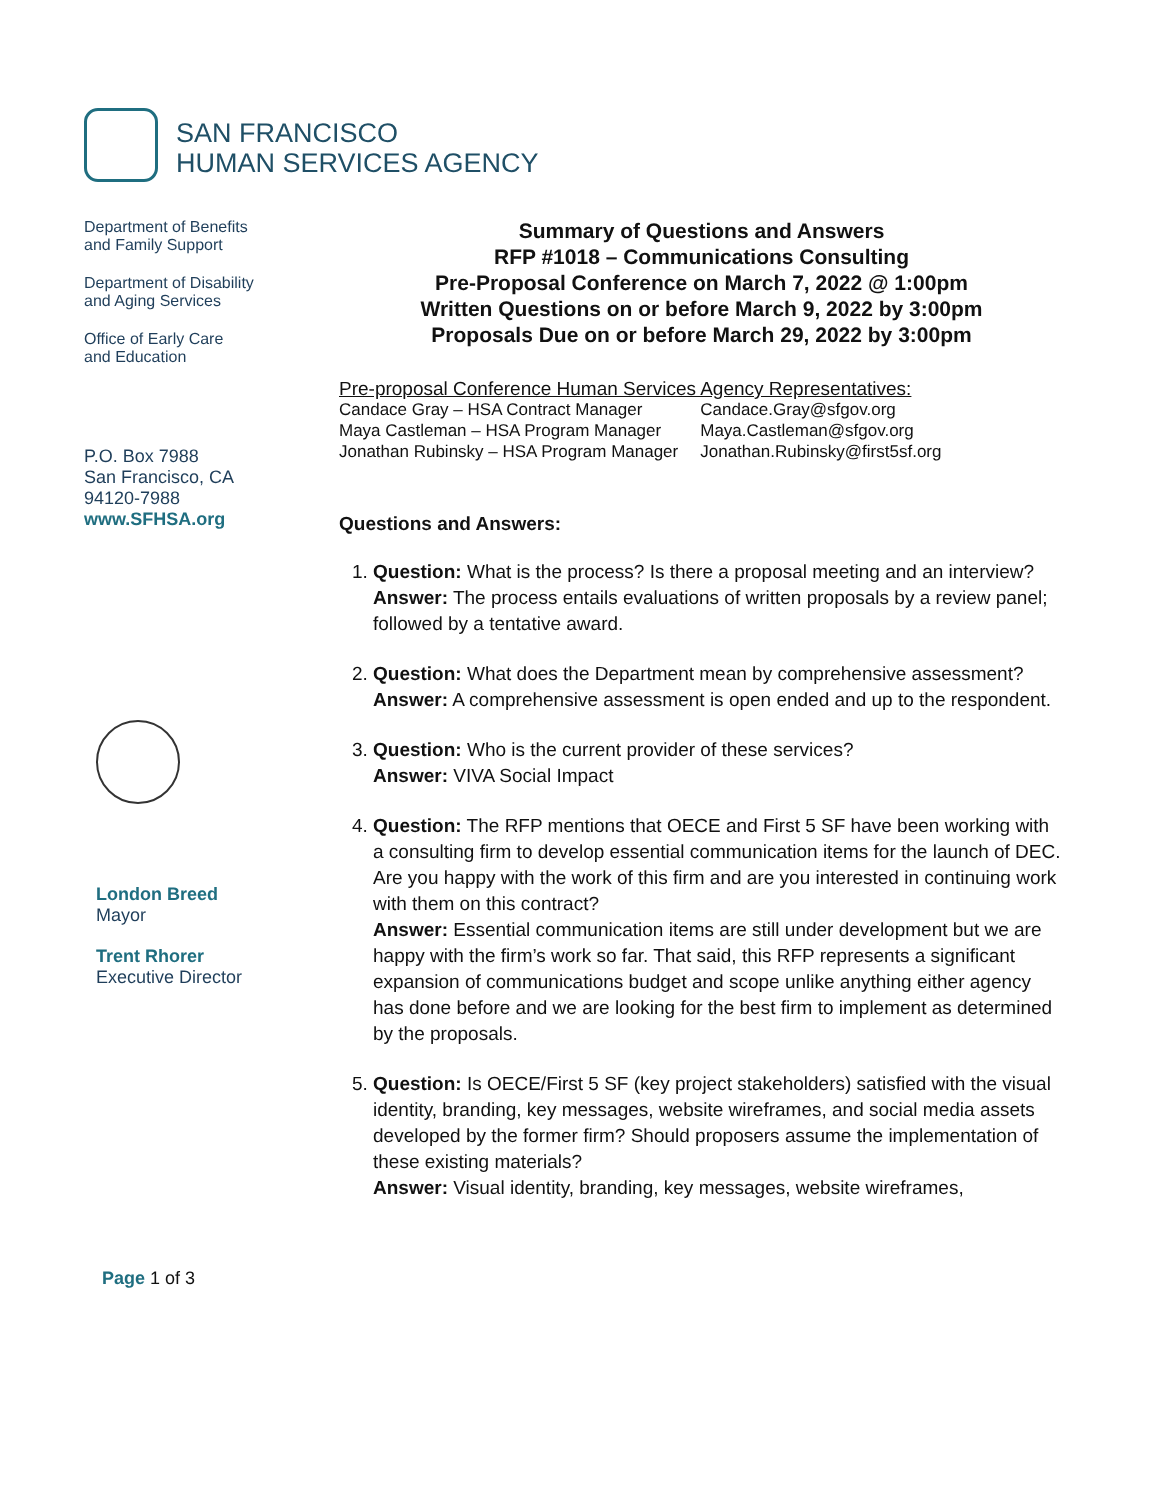SAN FRANCISCO
HUMAN SERVICES AGENCY
Department of Benefits
and Family Support
Department of Disability
and Aging Services
Office of Early Care
and Education
P.O. Box 7988
San Francisco, CA
94120-7988
www.SFHSA.org
London Breed
Mayor
Trent Rhorer
Executive Director
Page 1 of 3
Summary of Questions and Answers
RFP #1018 – Communications Consulting
Pre-Proposal Conference on March 7, 2022 @ 1:00pm
Written Questions on or before March 9, 2022 by 3:00pm
Proposals Due on or before March 29, 2022 by 3:00pm
Pre-proposal Conference Human Services Agency Representatives:
| Candace Gray – HSA Contract Manager | Candace.Gray@sfgov.org |
| Maya Castleman – HSA Program Manager | Maya.Castleman@sfgov.org |
| Jonathan Rubinsky – HSA Program Manager | Jonathan.Rubinsky@first5sf.org |
Questions and Answers:
1. Question: What is the process? Is there a proposal meeting and an interview?
Answer: The process entails evaluations of written proposals by a review panel; followed by a tentative award.
2. Question: What does the Department mean by comprehensive assessment?
Answer: A comprehensive assessment is open ended and up to the respondent.
3. Question: Who is the current provider of these services?
Answer: VIVA Social Impact
4. Question: The RFP mentions that OECE and First 5 SF have been working with a consulting firm to develop essential communication items for the launch of DEC. Are you happy with the work of this firm and are you interested in continuing work with them on this contract?
Answer: Essential communication items are still under development but we are happy with the firm’s work so far. That said, this RFP represents a significant expansion of communications budget and scope unlike anything either agency has done before and we are looking for the best firm to implement as determined by the proposals.
5. Question: Is OECE/First 5 SF (key project stakeholders) satisfied with the visual identity, branding, key messages, website wireframes, and social media assets developed by the former firm? Should proposers assume the implementation of these existing materials?
Answer: Visual identity, branding, key messages, website wireframes,